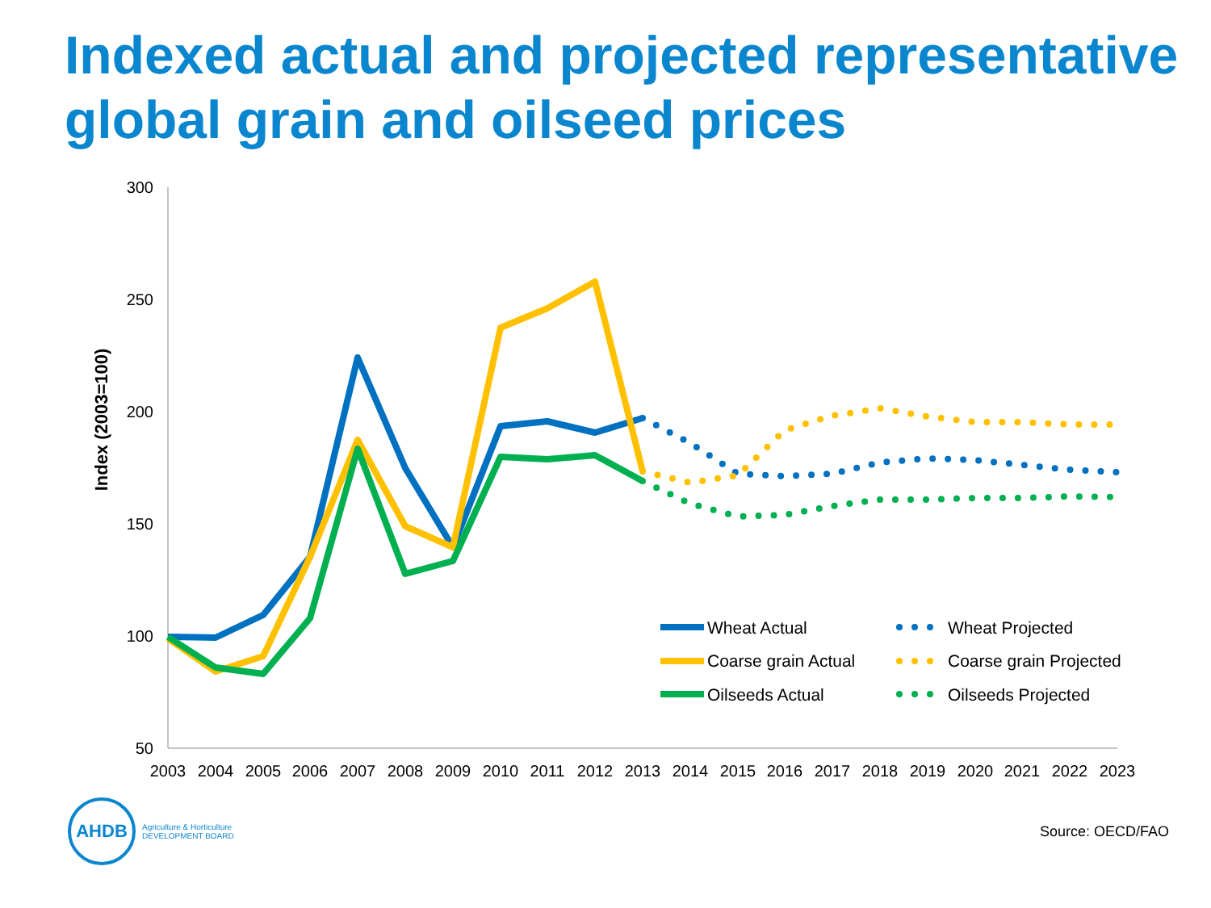Indexed actual and projected representative global grain and oilseed prices
300
250
200
150
100
50
Index (2003=100)
2003
2004
2005
2006
2007
2008
2009
2010
2011
2012
2013
2014
2015
2016
2017
2018
2019
2020
2021
2022
2023
Wheat Actual
Coarse grain Actual
Oilseeds Actual
Wheat Projected
Coarse grain Projected
Oilseeds Projected
AHDB
Agriculture & Horticulture
DEVELOPMENT BOARD
Source: OECD/FAO